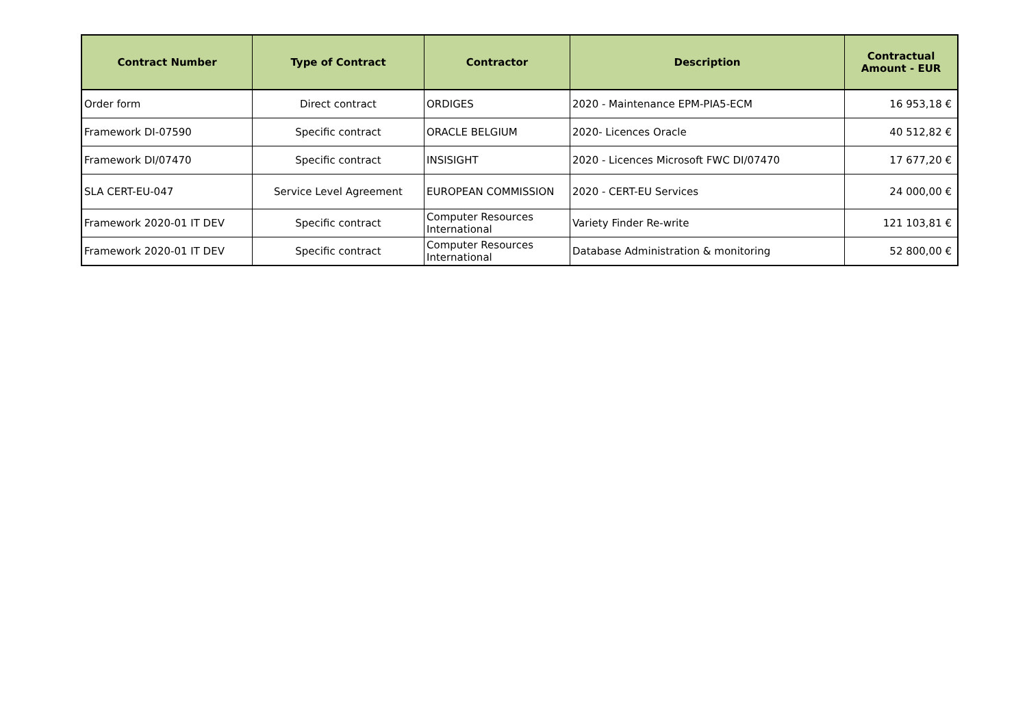| Contract Number | Type of Contract | Contractor | Description | Contractual Amount - EUR |
| --- | --- | --- | --- | --- |
| Order form | Direct contract | ORDIGES | 2020 - Maintenance EPM-PIA5-ECM | 16 953,18 € |
| Framework DI-07590 | Specific contract | ORACLE BELGIUM | 2020- Licences Oracle | 40 512,82 € |
| Framework DI/07470 | Specific contract | INSISIGHT | 2020 - Licences Microsoft FWC DI/07470 | 17 677,20 € |
| SLA CERT-EU-047 | Service Level Agreement | EUROPEAN COMMISSION | 2020 - CERT-EU Services | 24 000,00 € |
| Framework 2020-01 IT DEV | Specific contract | Computer Resources International | Variety Finder Re-write | 121 103,81 € |
| Framework 2020-01 IT DEV | Specific contract | Computer Resources International | Database Administration & monitoring | 52 800,00 € |